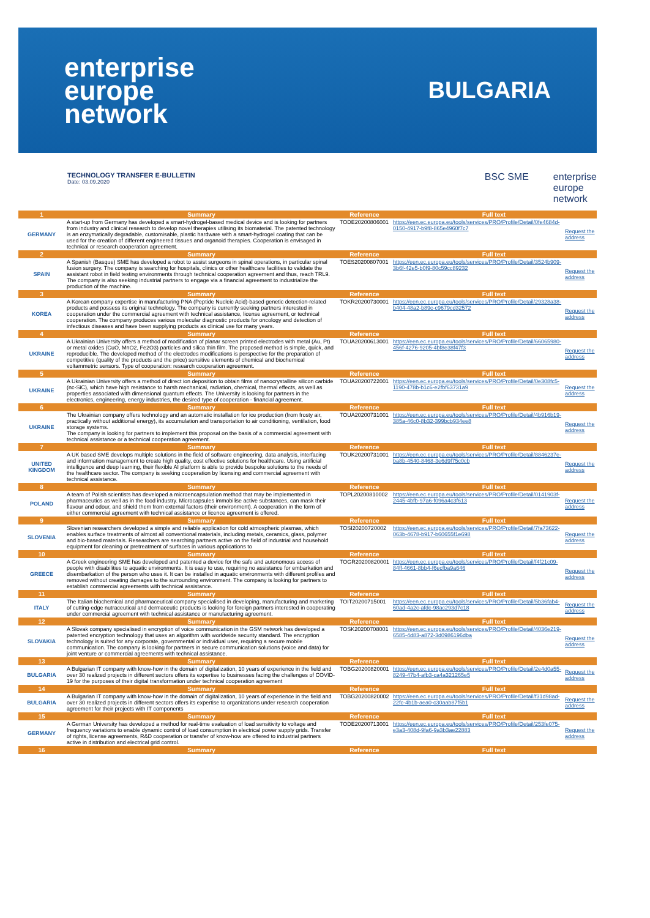enterprise
europe
network
BULGARIA
TECHNOLOGY TRANSFER E-BULLETIN
Date: 03.09.2020
BSC SME enterprise
europe
network
| 1 | Summary | Reference | Full text | |
| --- | --- | --- | --- | --- |
| GERMANY | A start-up from Germany has developed a smart-hydrogel-based medical device and is looking for partners from industry and clinical research to develop novel therapies utilising its biomaterial. The patented technology is an enzymatically degradable, customisable, plastic hardware with a smart-hydrogel coating that can be used for the creation of different engineered tissues and organoid therapies. Cooperation is envisaged in technical or research cooperation agreement. | TODE20200806001 | https://een.ec.europa.eu/tools/services/PRO/Profile/Detail/0fe4684d-0150-4917-b9f8-865e4960f7c7 | Request the address |
| 2 | Summary | Reference | Full text | |
| SPAIN | A Spanish (Basque) SME has developed a robot to assist surgeons in spinal operations, in particular spinal fusion surgery. The company is searching for hospitals, clinics or other healthcare facilities to validate the assistant robot in field testing environments through technical cooperation agreement and thus, reach TRL9. The company is also seeking industrial partners to engage via a financial agreement to industrialize the production of the machine. | TOES20200807001 | https://een.ec.europa.eu/tools/services/PRO/Profile/Detail/3524b909-3b6f-42e5-b0f9-80c59cc89232 | Request the address |
| 3 | Summary | Reference | Full text | |
| KOREA | A Korean company expertise in manufacturing PNA (Peptide Nucleic Acid)-based genetic detection-related products and possess its original technology. The company is currently seeking partners interested in cooperation under the commercial agreement with technical assistance, license agreement, or technical cooperation. The company produces various molecular diagnostic products for oncology and detection of infectious diseases and have been supplying products as clinical use for many years. | TOKR20200730001 | https://een.ec.europa.eu/tools/services/PRO/Profile/Detail/29328a38-b404-48a2-b89c-c9679cd32572 | Request the address |
| 4 | Summary | Reference | Full text | |
| UKRAINE | A Ukrainian University offers a method of modification of planar screen printed electrodes with metal (Au, Pt) or metal oxides (CuO, MnO2, Fe2O3) particles and silica thin film. The proposed method is simple, quick, and reproducible. The developed method of the electrodes modifications is perspective for the preparation of competitive (quality of the products and the price) sensitive elements of chemical and biochemical voltammetric sensors. Type of cooperation: research cooperation agreement. | TOUA20200613001 | https://een.ec.europa.eu/tools/services/PRO/Profile/Detail/66065980-456f-4276-9205-4bf8e38f47f3 | Request the address |
| 5 | Summary | Reference | Full text | |
| UKRAINE | A Ukrainian University offers a method of direct ion deposition to obtain films of nanocrystalline silicon carbide (nc-SiC), which have high resistance to harsh mechanical, radiation, chemical, thermal effects, as well as properties associated with dimensional quantum effects. The University is looking for partners in the electronics, engineering, energy industries, the desired type of cooperation - financial agreement. | TOUA20200722001 | https://een.ec.europa.eu/tools/services/PRO/Profile/Detail/0e308fc5-1190-478b-b1c6-e2fbf63731a9 | Request the address |
| 6 | Summary | Reference | Full text | |
| UKRAINE | The Ukrainian company offers technology and an automatic installation for ice production (from frosty air, practically without additional energy), its accumulation and transportation to air conditioning, ventilation, food storage systems. The company is looking for partners to implement this proposal on the basis of a commercial agreement with technical assistance or a technical cooperation agreement. | TOUA20200731001 | https://een.ec.europa.eu/tools/services/PRO/Profile/Detail/4b916b19-385a-46c0-8b32-399bcb934ee8 | Request the address |
| 7 | Summary | Reference | Full text | |
| UNITED KINGDOM | A UK based SME develops multiple solutions in the field of software engineering, data analysis, interfacing and information management to create high quality, cost effective solutions for healthcare. Using artificial intelligence and deep learning, their flexible AI platform is able to provide bespoke solutions to the needs of the healthcare sector. The company is seeking cooperation by licensing and commercial agreement with technical assistance. | TOUK20200731001 | https://een.ec.europa.eu/tools/services/PRO/Profile/Detail/8846237e-ba8b-4540-8468-3e6d9f75c0cb | Request the address |
| 8 | Summary | Reference | Full text | |
| POLAND | A team of Polish scientists has developed a microencapsulation method that may be implemented in pharmaceutics as well as in the food industry. Microcapsules immobilise active substances, can mask their flavour and odour, and shield them from external factors (their environment). A cooperation in the form of either commercial agreement with technical assistance or licence agreement is offered. | TOPL20200810002 | https://een.ec.europa.eu/tools/services/PRO/Profile/Detail/0141903f-2445-4bfb-97a6-f096a4c3f613 | Request the address |
| 9 | Summary | Reference | Full text | |
| SLOVENIA | Slovenian researchers developed a simple and reliable application for cold atmospheric plasmas, which enables surface treatments of almost all conventional materials, including metals, ceramics, glass, polymer and bio-based materials. Researchers are searching partners active on the field of industrial and household equipment for cleaning or pretreatment of surfaces in various applications to | TOSI20200720002 | https://een.ec.europa.eu/tools/services/PRO/Profile/Detail/7fa73622-063b-4678-b917-b60655f1e698 | Request the address |
| 10 | Summary | Reference | Full text | |
| GREECE | A Greek engineering SME has developed and patented a device for the safe and autonomous access of people with disabilities to aquatic environments. It is easy to use, requiring no assistance for embarkation and disembarkation of the person who uses it. It can be installed in aquatic environments with different profiles and removed without creating damages to the surrounding environment. The company is looking for partners to establish commercial agreements with technical assistance. | TOGR20200820001 | https://een.ec.europa.eu/tools/services/PRO/Profile/Detail/f4f21c09-84ff-4661-8bb4-f6ecfba9a646 | Request the address |
| 11 | Summary | Reference | Full text | |
| ITALY | The Italian biochemical and pharmaceutical company specialised in developing, manufacturing and marketing of cutting-edge nutraceutical and dermaceutic products is looking for foreign partners interested in cooperating under commercial agreement with technical assistance or manufacturing agreement. | TOIT20200715001 | https://een.ec.europa.eu/tools/services/PRO/Profile/Detail/5b36fab4-60ad-4a2c-afdc-98ac293d7c18 | Request the address |
| 12 | Summary | Reference | Full text | |
| SLOVAKIA | A Slovak company specialised in encryption of voice communication in the GSM network has developed a patented encryption technology that uses an algorithm with worldwide security standard. The encryption technology is suited for any corporate, governmental or individual user, requiring a secure mobile communication. The company is looking for partners in secure communication solutions (voice and data) for joint venture or commercial agreements with technical assistance. | TOSK20200708001 | https://een.ec.europa.eu/tools/services/PRO/Profile/Detail/4036e219-6585-4d83-a872-3d0986196dba | Request the address |
| 13 | Summary | Reference | Full text | |
| BULGARIA | A Bulgarian IT company with know-how in the domain of digitalization, 10 years of experience in the field and over 30 realized projects in different sectors offers its expertise to businesses facing the challenges of COVID-19 for the purposes of their digital transformation under technical cooperation agreement | TOBG20200820001 | https://een.ec.europa.eu/tools/services/PRO/Profile/Detail/2e4d0a55-8249-47b4-afb3-ca4a321265e5 | Request the address |
| 14 | Summary | Reference | Full text | |
| BULGARIA | A Bulgarian IT company with know-how in the domain of digitalization, 10 years of experience in the field and over 30 realized projects in different sectors offers its expertise to organizations under research cooperation agreement for their projects with IT components | TOBG20200820002 | https://een.ec.europa.eu/tools/services/PRO/Profile/Detail/f31d98ad-22fc-4b1b-aea0-c30aab87f5b1 | Request the address |
| 15 | Summary | Reference | Full text | |
| GERMANY | A German University has developed a method for real-time evaluation of load sensitivity to voltage and frequency variations to enable dynamic control of load consumption in electrical power supply grids. Transfer of rights, license agreements, R&D cooperation or transfer of know-how are offered to industrial partners active in distribution and electrical grid control. | TODE20200713001 | https://een.ec.europa.eu/tools/services/PRO/Profile/Detail/253fe075-e3a3-408d-9fa6-9a3b3ae22883 | Request the address |
| 16 | Summary | Reference | Full text | |